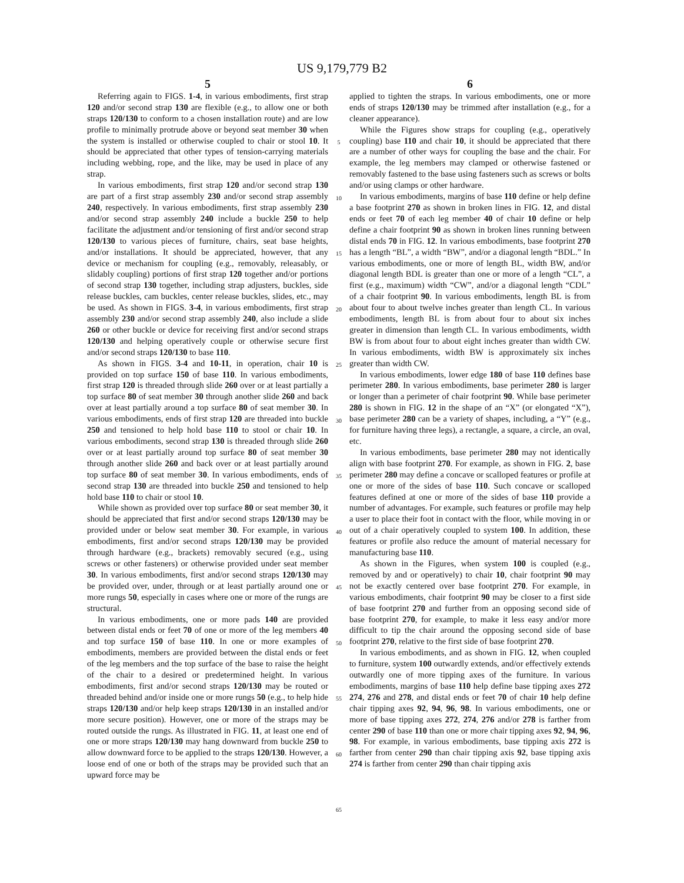US 9,179,779 B2
5
Referring again to FIGS. 1-4, in various embodiments, first strap 120 and/or second strap 130 are flexible (e.g., to allow one or both straps 120/130 to conform to a chosen installation route) and are low profile to minimally protrude above or beyond seat member 30 when the system is installed or otherwise coupled to chair or stool 10. It should be appreciated that other types of tension-carrying materials including webbing, rope, and the like, may be used in place of any strap.
In various embodiments, first strap 120 and/or second strap 130 are part of a first strap assembly 230 and/or second strap assembly 240, respectively. In various embodiments, first strap assembly 230 and/or second strap assembly 240 include a buckle 250 to help facilitate the adjustment and/or tensioning of first and/or second strap 120/130 to various pieces of furniture, chairs, seat base heights, and/or installations. It should be appreciated, however, that any device or mechanism for coupling (e.g., removably, releasably, or slidably coupling) portions of first strap 120 together and/or portions of second strap 130 together, including strap adjusters, buckles, side release buckles, cam buckles, center release buckles, slides, etc., may be used. As shown in FIGS. 3-4, in various embodiments, first strap assembly 230 and/or second strap assembly 240, also include a slide 260 or other buckle or device for receiving first and/or second straps 120/130 and helping operatively couple or otherwise secure first and/or second straps 120/130 to base 110.
As shown in FIGS. 3-4 and 10-11, in operation, chair 10 is provided on top surface 150 of base 110. In various embodiments, first strap 120 is threaded through slide 260 over or at least partially a top surface 80 of seat member 30 through another slide 260 and back over at least partially around a top surface 80 of seat member 30. In various embodiments, ends of first strap 120 are threaded into buckle 250 and tensioned to help hold base 110 to stool or chair 10. In various embodiments, second strap 130 is threaded through slide 260 over or at least partially around top surface 80 of seat member 30 through another slide 260 and back over or at least partially around top surface 80 of seat member 30. In various embodiments, ends of second strap 130 are threaded into buckle 250 and tensioned to help hold base 110 to chair or stool 10.
While shown as provided over top surface 80 or seat member 30, it should be appreciated that first and/or second straps 120/130 may be provided under or below seat member 30. For example, in various embodiments, first and/or second straps 120/130 may be provided through hardware (e.g., brackets) removably secured (e.g., using screws or other fasteners) or otherwise provided under seat member 30. In various embodiments, first and/or second straps 120/130 may be provided over, under, through or at least partially around one or more rungs 50, especially in cases where one or more of the rungs are structural.
In various embodiments, one or more pads 140 are provided between distal ends or feet 70 of one or more of the leg members 40 and top surface 150 of base 110. In one or more examples of embodiments, members are provided between the distal ends or feet of the leg members and the top surface of the base to raise the height of the chair to a desired or predetermined height. In various embodiments, first and/or second straps 120/130 may be routed or threaded behind and/or inside one or more rungs 50 (e.g., to help hide straps 120/130 and/or help keep straps 120/130 in an installed and/or more secure position). However, one or more of the straps may be routed outside the rungs. As illustrated in FIG. 11, at least one end of one or more straps 120/130 may hang downward from buckle 250 to allow downward force to be applied to the straps 120/130. However, a loose end of one or both of the straps may be provided such that an upward force may be
5
10
15
20
25
30
35
40
45
50
55
60
65
6
applied to tighten the straps. In various embodiments, one or more ends of straps 120/130 may be trimmed after installation (e.g., for a cleaner appearance).
While the Figures show straps for coupling (e.g., operatively coupling) base 110 and chair 10, it should be appreciated that there are a number of other ways for coupling the base and the chair. For example, the leg members may clamped or otherwise fastened or removably fastened to the base using fasteners such as screws or bolts and/or using clamps or other hardware.
In various embodiments, margins of base 110 define or help define a base footprint 270 as shown in broken lines in FIG. 12, and distal ends or feet 70 of each leg member 40 of chair 10 define or help define a chair footprint 90 as shown in broken lines running between distal ends 70 in FIG. 12. In various embodiments, base footprint 270 has a length “BL”, a width “BW”, and/or a diagonal length “BDL.” In various embodiments, one or more of length BL, width BW, and/or diagonal length BDL is greater than one or more of a length “CL”, a first (e.g., maximum) width “CW”, and/or a diagonal length “CDL” of a chair footprint 90. In various embodiments, length BL is from about four to about twelve inches greater than length CL. In various embodiments, length BL is from about four to about six inches greater in dimension than length CL. In various embodiments, width BW is from about four to about eight inches greater than width CW. In various embodiments, width BW is approximately six inches greater than width CW.
In various embodiments, lower edge 180 of base 110 defines base perimeter 280. In various embodiments, base perimeter 280 is larger or longer than a perimeter of chair footprint 90. While base perimeter 280 is shown in FIG. 12 in the shape of an “X” (or elongated “X”), base perimeter 280 can be a variety of shapes, including, a “Y” (e.g., for furniture having three legs), a rectangle, a square, a circle, an oval, etc.
In various embodiments, base perimeter 280 may not identically align with base footprint 270. For example, as shown in FIG. 2, base perimeter 280 may define a concave or scalloped features or profile at one or more of the sides of base 110. Such concave or scalloped features defined at one or more of the sides of base 110 provide a number of advantages. For example, such features or profile may help a user to place their foot in contact with the floor, while moving in or out of a chair operatively coupled to system 100. In addition, these features or profile also reduce the amount of material necessary for manufacturing base 110.
As shown in the Figures, when system 100 is coupled (e.g., removed by and or operatively) to chair 10, chair footprint 90 may not be exactly centered over base footprint 270. For example, in various embodiments, chair footprint 90 may be closer to a first side of base footprint 270 and further from an opposing second side of base footprint 270, for example, to make it less easy and/or more difficult to tip the chair around the opposing second side of base footprint 270, relative to the first side of base footprint 270.
In various embodiments, and as shown in FIG. 12, when coupled to furniture, system 100 outwardly extends, and/or effectively extends outwardly one of more tipping axes of the furniture. In various embodiments, margins of base 110 help define base tipping axes 272 274, 276 and 278, and distal ends or feet 70 of chair 10 help define chair tipping axes 92, 94, 96, 98. In various embodiments, one or more of base tipping axes 272, 274, 276 and/or 278 is farther from center 290 of base 110 than one or more chair tipping axes 92, 94, 96, 98. For example, in various embodiments, base tipping axis 272 is farther from center 290 than chair tipping axis 92, base tipping axis 274 is farther from center 290 than chair tipping axis